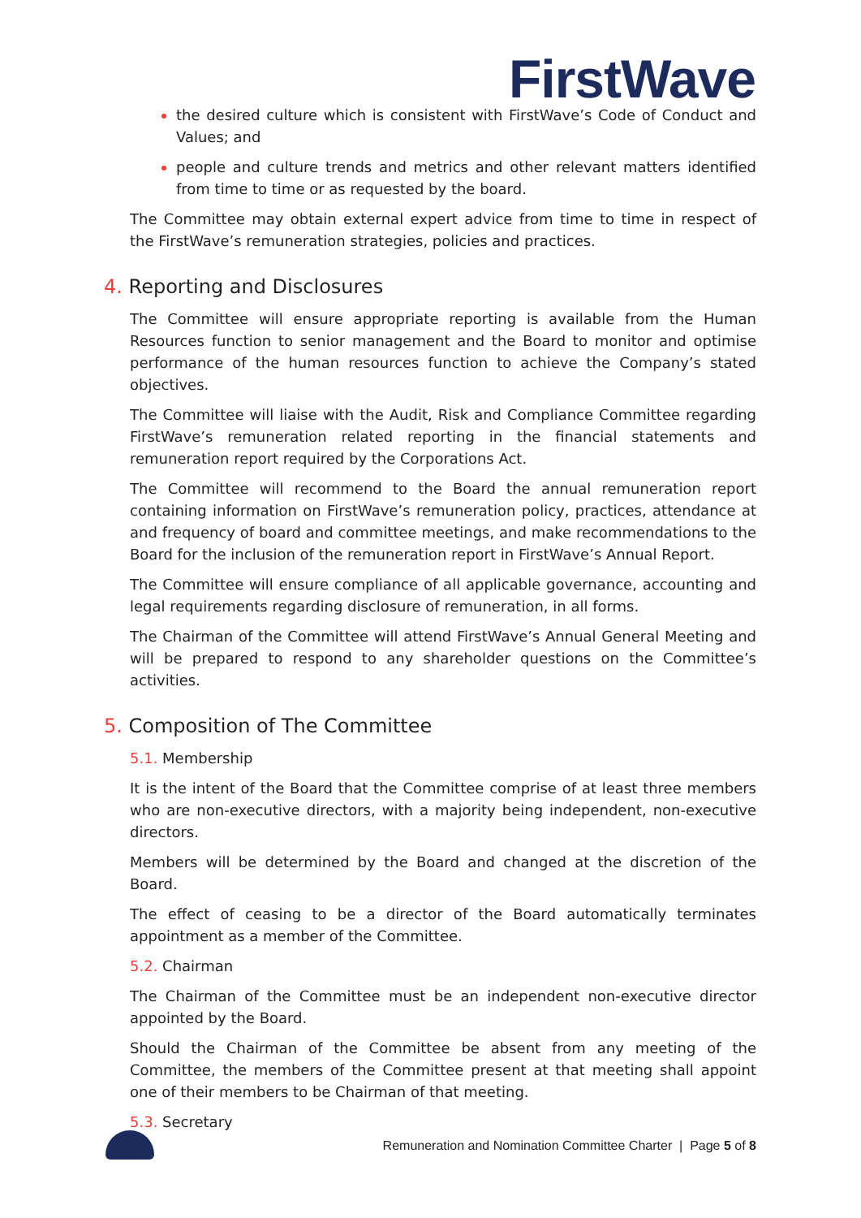FirstWave
the desired culture which is consistent with FirstWave’s Code of Conduct and Values; and
people and culture trends and metrics and other relevant matters identified from time to time or as requested by the board.
The Committee may obtain external expert advice from time to time in respect of the FirstWave’s remuneration strategies, policies and practices.
4. Reporting and Disclosures
The Committee will ensure appropriate reporting is available from the Human Resources function to senior management and the Board to monitor and optimise performance of the human resources function to achieve the Company’s stated objectives.
The Committee will liaise with the Audit, Risk and Compliance Committee regarding FirstWave’s remuneration related reporting in the financial statements and remuneration report required by the Corporations Act.
The Committee will recommend to the Board the annual remuneration report containing information on FirstWave’s remuneration policy, practices, attendance at and frequency of board and committee meetings, and make recommendations to the Board for the inclusion of the remuneration report in FirstWave’s Annual Report.
The Committee will ensure compliance of all applicable governance, accounting and legal requirements regarding disclosure of remuneration, in all forms.
The Chairman of the Committee will attend FirstWave’s Annual General Meeting and will be prepared to respond to any shareholder questions on the Committee’s activities.
5. Composition of The Committee
5.1. Membership
It is the intent of the Board that the Committee comprise of at least three members who are non-executive directors, with a majority being independent, non-executive directors.
Members will be determined by the Board and changed at the discretion of the Board.
The effect of ceasing to be a director of the Board automatically terminates appointment as a member of the Committee.
5.2. Chairman
The Chairman of the Committee must be an independent non-executive director appointed by the Board.
Should the Chairman of the Committee be absent from any meeting of the Committee, the members of the Committee present at that meeting shall appoint one of their members to be Chairman of that meeting.
5.3. Secretary
Remuneration and Nomination Committee Charter | Page 5 of 8